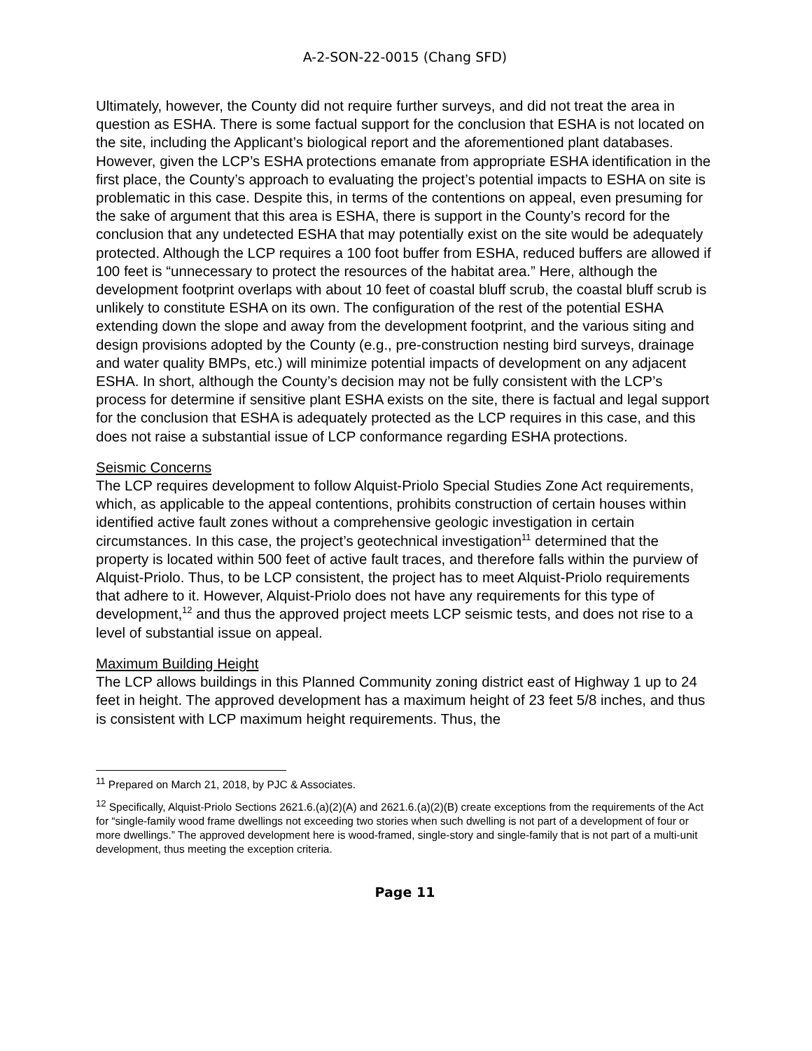A-2-SON-22-0015 (Chang SFD)
Ultimately, however, the County did not require further surveys, and did not treat the area in question as ESHA. There is some factual support for the conclusion that ESHA is not located on the site, including the Applicant’s biological report and the aforementioned plant databases. However, given the LCP’s ESHA protections emanate from appropriate ESHA identification in the first place, the County’s approach to evaluating the project’s potential impacts to ESHA on site is problematic in this case. Despite this, in terms of the contentions on appeal, even presuming for the sake of argument that this area is ESHA, there is support in the County’s record for the conclusion that any undetected ESHA that may potentially exist on the site would be adequately protected. Although the LCP requires a 100 foot buffer from ESHA, reduced buffers are allowed if 100 feet is “unnecessary to protect the resources of the habitat area.” Here, although the development footprint overlaps with about 10 feet of coastal bluff scrub, the coastal bluff scrub is unlikely to constitute ESHA on its own. The configuration of the rest of the potential ESHA extending down the slope and away from the development footprint, and the various siting and design provisions adopted by the County (e.g., pre-construction nesting bird surveys, drainage and water quality BMPs, etc.) will minimize potential impacts of development on any adjacent ESHA. In short, although the County’s decision may not be fully consistent with the LCP’s process for determine if sensitive plant ESHA exists on the site, there is factual and legal support for the conclusion that ESHA is adequately protected as the LCP requires in this case, and this does not raise a substantial issue of LCP conformance regarding ESHA protections.
Seismic Concerns
The LCP requires development to follow Alquist-Priolo Special Studies Zone Act requirements, which, as applicable to the appeal contentions, prohibits construction of certain houses within identified active fault zones without a comprehensive geologic investigation in certain circumstances. In this case, the project’s geotechnical investigation<sup>11</sup> determined that the property is located within 500 feet of active fault traces, and therefore falls within the purview of Alquist-Priolo. Thus, to be LCP consistent, the project has to meet Alquist-Priolo requirements that adhere to it. However, Alquist-Priolo does not have any requirements for this type of development,<sup>12</sup> and thus the approved project meets LCP seismic tests, and does not rise to a level of substantial issue on appeal.
Maximum Building Height
The LCP allows buildings in this Planned Community zoning district east of Highway 1 up to 24 feet in height. The approved development has a maximum height of 23 feet 5/8 inches, and thus is consistent with LCP maximum height requirements. Thus, the
<sup>11</sup> Prepared on March 21, 2018, by PJC & Associates.
<sup>12</sup> Specifically, Alquist-Priolo Sections 2621.6.(a)(2)(A) and 2621.6.(a)(2)(B) create exceptions from the requirements of the Act for “single-family wood frame dwellings not exceeding two stories when such dwelling is not part of a development of four or more dwellings.” The approved development here is wood-framed, single-story and single-family that is not part of a multi-unit development, thus meeting the exception criteria.
Page 11